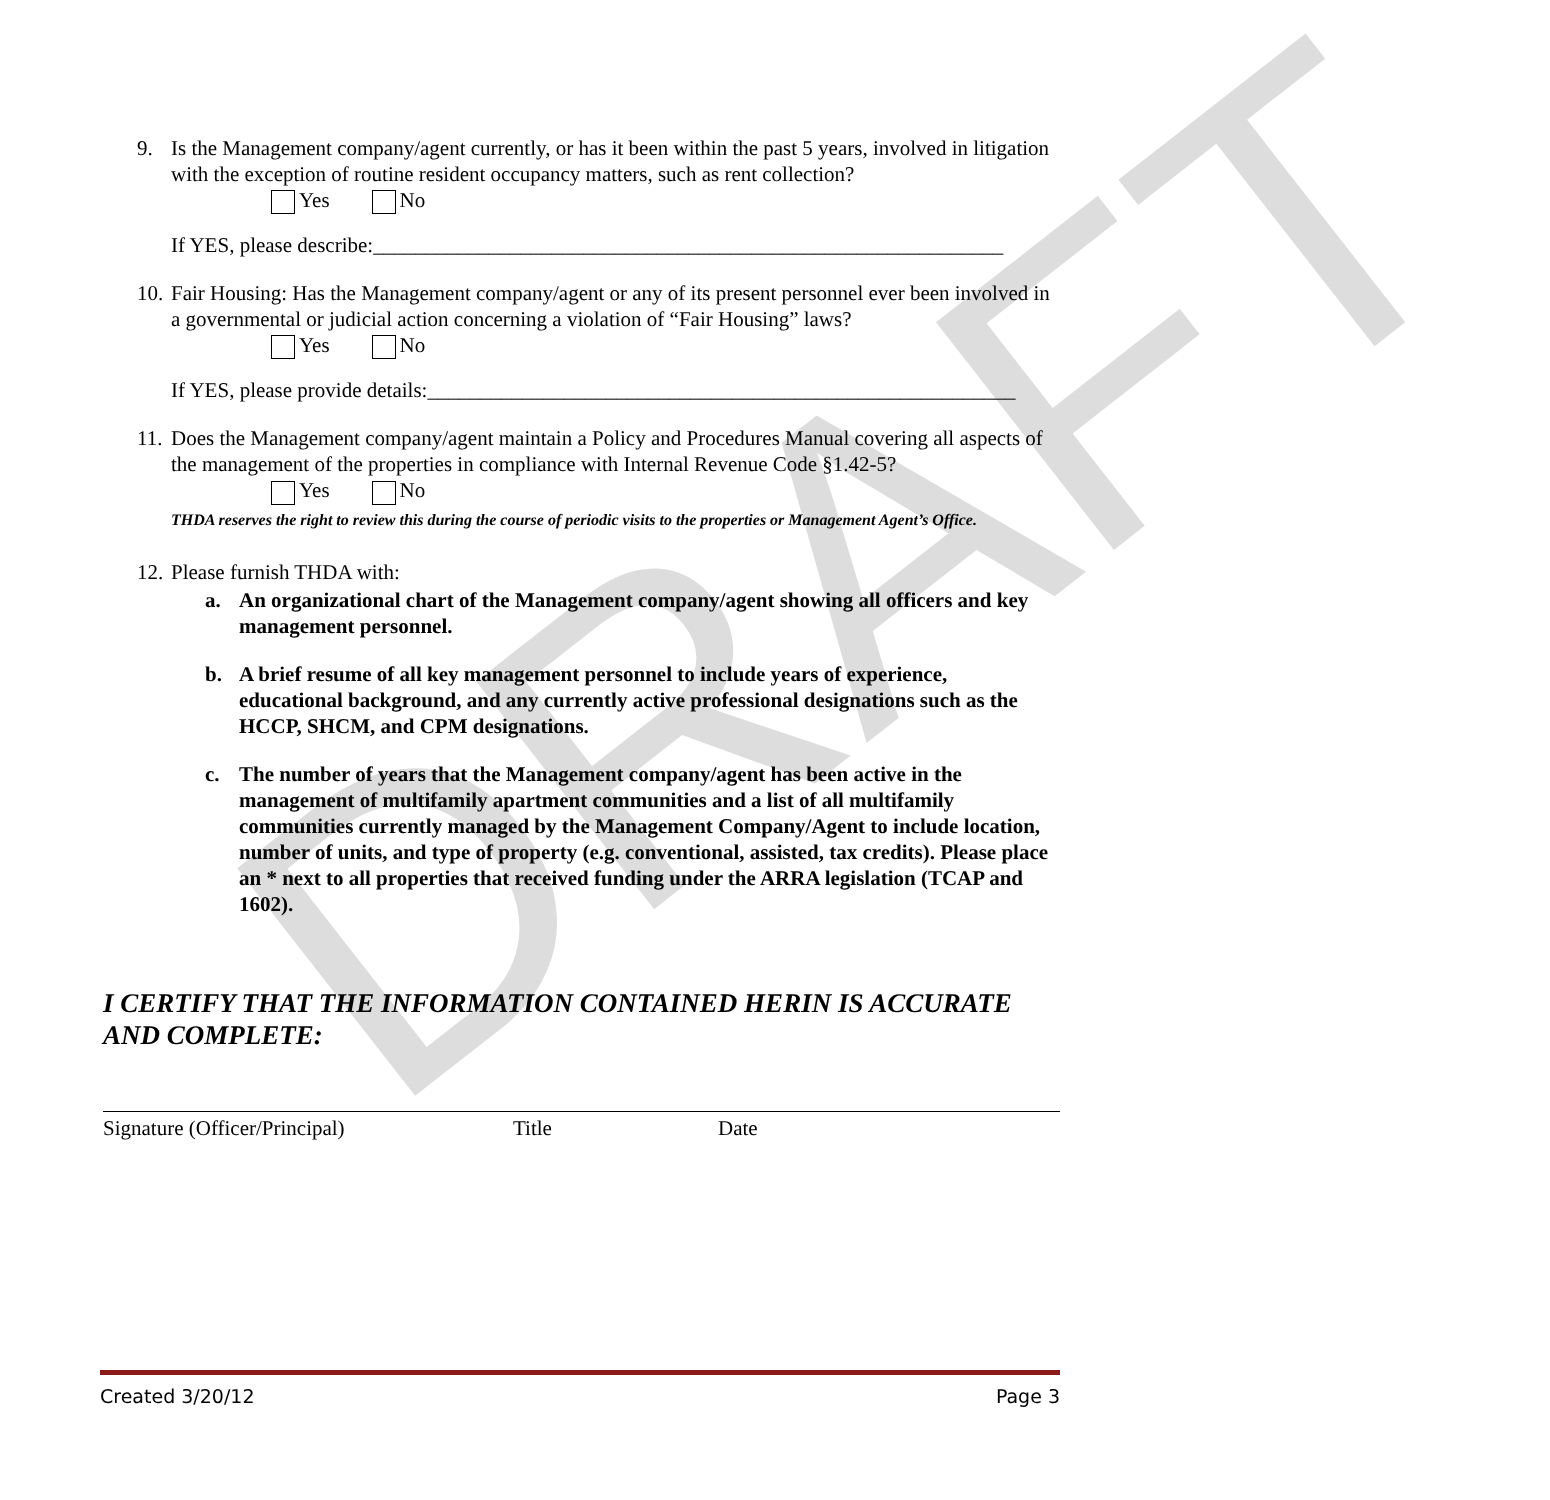DRAFT
9. Is the Management company/agent currently, or has it been within the past 5 years, involved in litigation with the exception of routine resident occupancy matters, such as rent collection?
Yes No
If YES, please describe:____________________________________________________________
10.
Fair Housing: Has the Management company/agent or any of its present personnel ever been involved in a governmental or judicial action concerning a violation of “Fair Housing” laws?
Yes No
If YES, please provide details:________________________________________________________
11.
Does the Management company/agent maintain a Policy and Procedures Manual covering all aspects of the management of the properties in compliance with Internal Revenue Code §1.42-5?
Yes No
THDA reserves the right to review this during the course of periodic visits to the properties or Management Agent’s Office.
12.
Please furnish THDA with:
a. An organizational chart of the Management company/agent showing all officers and key management personnel.
b. A brief resume of all key management personnel to include years of experience, educational background, and any currently active professional designations such as the HCCP, SHCM, and CPM designations.
c. The number of years that the Management company/agent has been active in the management of multifamily apartment communities and a list of all multifamily communities currently managed by the Management Company/Agent to include location, number of units, and type of property (e.g. conventional, assisted, tax credits). Please place an * next to all properties that received funding under the ARRA legislation (TCAP and 1602).
I CERTIFY THAT THE INFORMATION CONTAINED HERIN IS ACCURATE AND COMPLETE:
Signature (Officer/Principal) Title Date
Created 3/20/12 Page 3